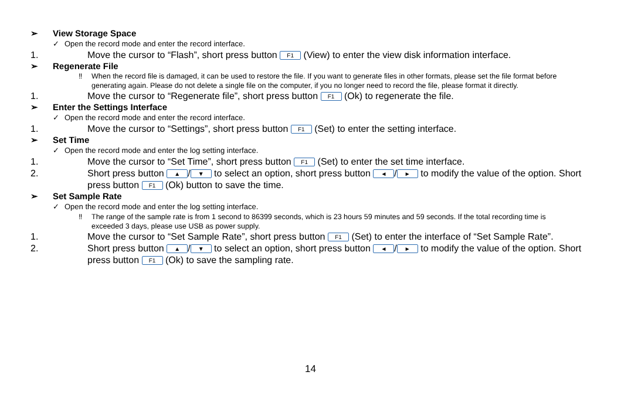➢ View Storage Space
✓ Open the record mode and enter the record interface.
1. Move the cursor to “Flash”, short press button F1 (View) to enter the view disk information interface.
➢ Regenerate File
‼ When the record file is damaged, it can be used to restore the file. If you want to generate files in other formats, please set the file format before generating again. Please do not delete a single file on the computer, if you no longer need to record the file, please format it directly.
1. Move the cursor to “Regenerate file”, short press button F1 (Ok) to regenerate the file.
➢ Enter the Settings Interface
✓ Open the record mode and enter the record interface.
1. Move the cursor to “Settings”, short press button F1 (Set) to enter the setting interface.
➢ Set Time
✓ Open the record mode and enter the log setting interface.
1. Move the cursor to “Set Time”, short press button F1 (Set) to enter the set time interface.
2. Short press button ▲ / ▼ to select an option, short press button ◄ / ► to modify the value of the option. Short press button F1 (Ok) button to save the time.
➢ Set Sample Rate
✓ Open the record mode and enter the log setting interface.
‼ The range of the sample rate is from 1 second to 86399 seconds, which is 23 hours 59 minutes and 59 seconds. If the total recording time is exceeded 3 days, please use USB as power supply.
1. Move the cursor to “Set Sample Rate”, short press button F1 (Set) to enter the interface of “Set Sample Rate”.
2. Short press button ▲ / ▼ to select an option, short press button ◄ / ► to modify the value of the option. Short press button F1 (Ok) to save the sampling rate.
14